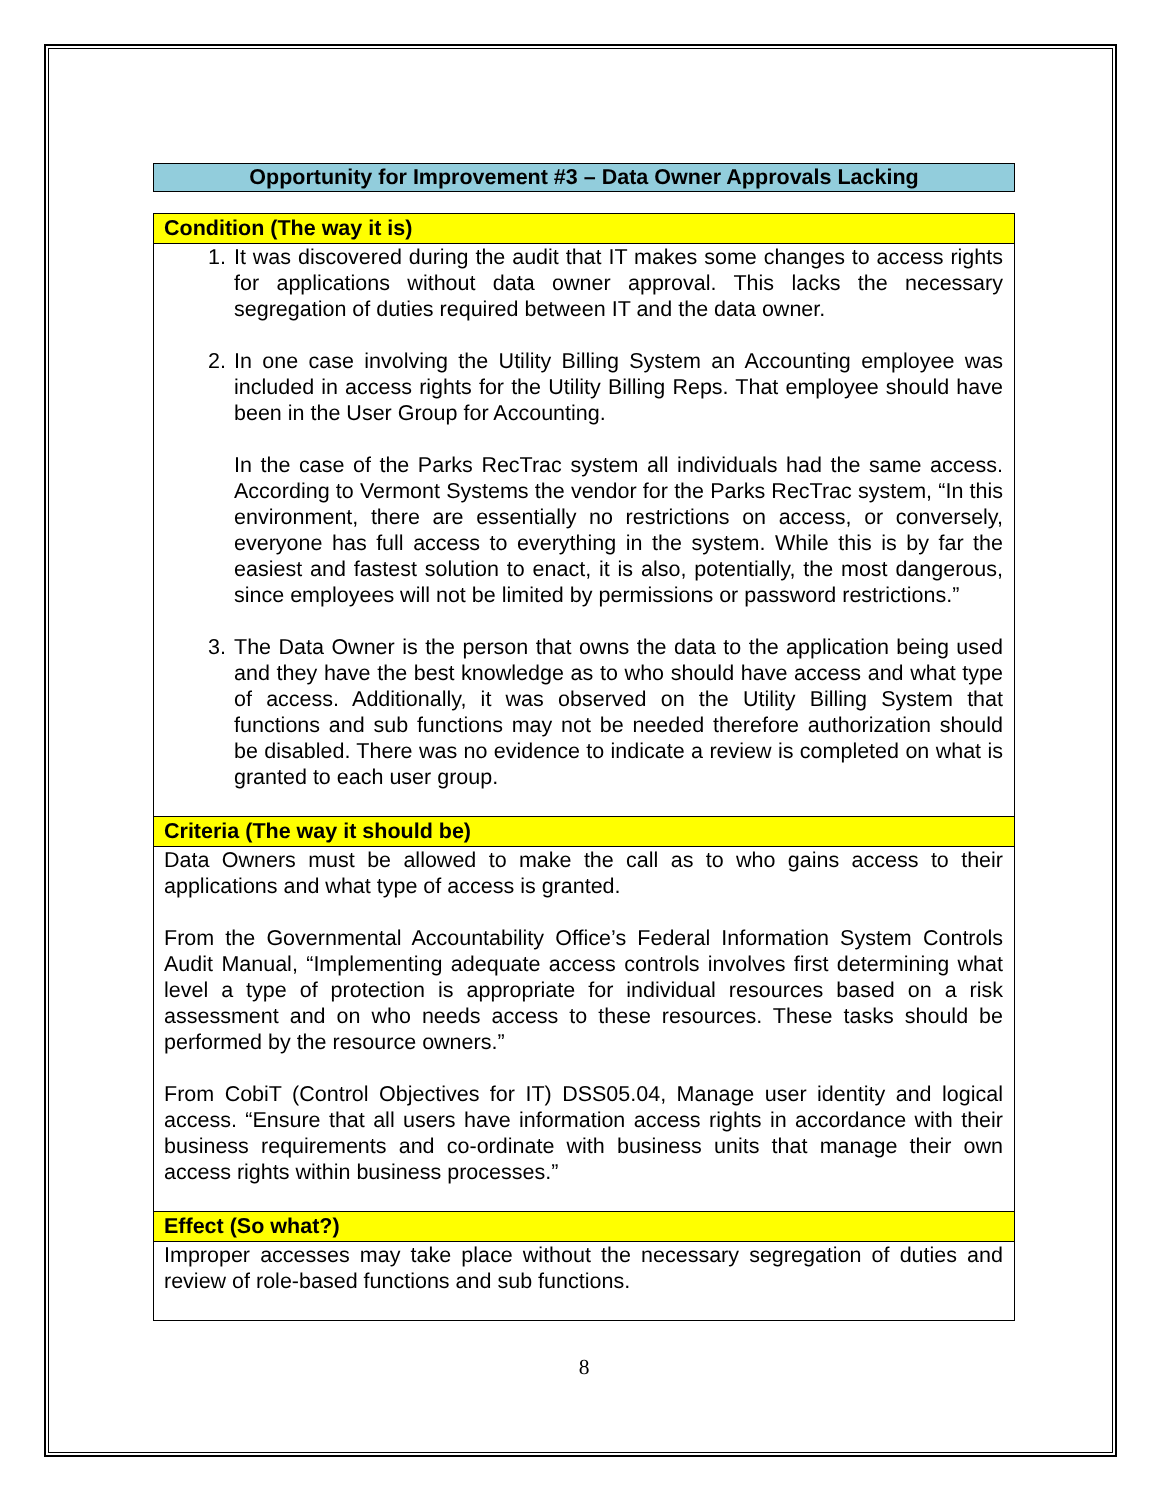Opportunity for Improvement #3 – Data Owner Approvals Lacking
| Condition (The way it is) |
| --- |
| 1. It was discovered during the audit that IT makes some changes to access rights for applications without data owner approval. This lacks the necessary segregation of duties required between IT and the data owner. 2. In one case involving the Utility Billing System an Accounting employee was included in access rights for the Utility Billing Reps. That employee should have been in the User Group for Accounting. In the case of the Parks RecTrac system all individuals had the same access. According to Vermont Systems the vendor for the Parks RecTrac system, “In this environment, there are essentially no restrictions on access, or conversely, everyone has full access to everything in the system. While this is by far the easiest and fastest solution to enact, it is also, potentially, the most dangerous, since employees will not be limited by permissions or password restrictions.” 3. The Data Owner is the person that owns the data to the application being used and they have the best knowledge as to who should have access and what type of access. Additionally, it was observed on the Utility Billing System that functions and sub functions may not be needed therefore authorization should be disabled. There was no evidence to indicate a review is completed on what is granted to each user group. |
| Criteria (The way it should be) |
| Data Owners must be allowed to make the call as to who gains access to their applications and what type of access is granted. From the Governmental Accountability Office’s Federal Information System Controls Audit Manual, “Implementing adequate access controls involves first determining what level a type of protection is appropriate for individual resources based on a risk assessment and on who needs access to these resources. These tasks should be performed by the resource owners.” From CobiT (Control Objectives for IT) DSS05.04, Manage user identity and logical access. “Ensure that all users have information access rights in accordance with their business requirements and co-ordinate with business units that manage their own access rights within business processes.” |
| Effect (So what?) |
| Improper accesses may take place without the necessary segregation of duties and review of role-based functions and sub functions. |
8